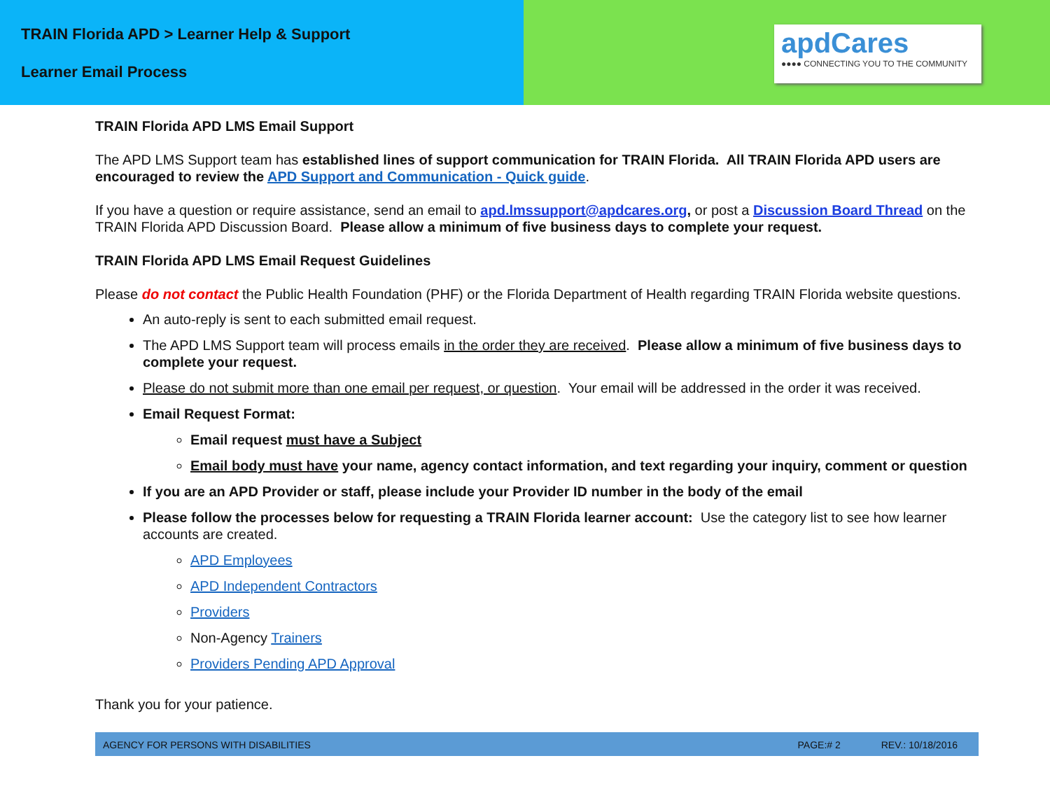TRAIN Florida APD > Learner Help & Support
Learner Email Process
apdCares
●●●● CONNECTING YOU TO THE COMMUNITY
TRAIN Florida APD LMS Email Support
The APD LMS Support team has established lines of support communication for TRAIN Florida. All TRAIN Florida APD users are encouraged to review the APD Support and Communication - Quick guide.
If you have a question or require assistance, send an email to apd.lmssupport@apdcares.org, or post a Discussion Board Thread on the TRAIN Florida APD Discussion Board. Please allow a minimum of five business days to complete your request.
TRAIN Florida APD LMS Email Request Guidelines
Please do not contact the Public Health Foundation (PHF) or the Florida Department of Health regarding TRAIN Florida website questions.
An auto-reply is sent to each submitted email request.
The APD LMS Support team will process emails in the order they are received. Please allow a minimum of five business days to complete your request.
Please do not submit more than one email per request, or question. Your email will be addressed in the order it was received.
Email Request Format:
Email request must have a Subject
Email body must have your name, agency contact information, and text regarding your inquiry, comment or question
If you are an APD Provider or staff, please include your Provider ID number in the body of the email
Please follow the processes below for requesting a TRAIN Florida learner account: Use the category list to see how learner accounts are created.
APD Employees
APD Independent Contractors
Providers
Non-Agency Trainers
Providers Pending APD Approval
Thank you for your patience.
AGENCY FOR PERSONS WITH DISABILITIES PAGE:# 2 REV.: 10/18/2016